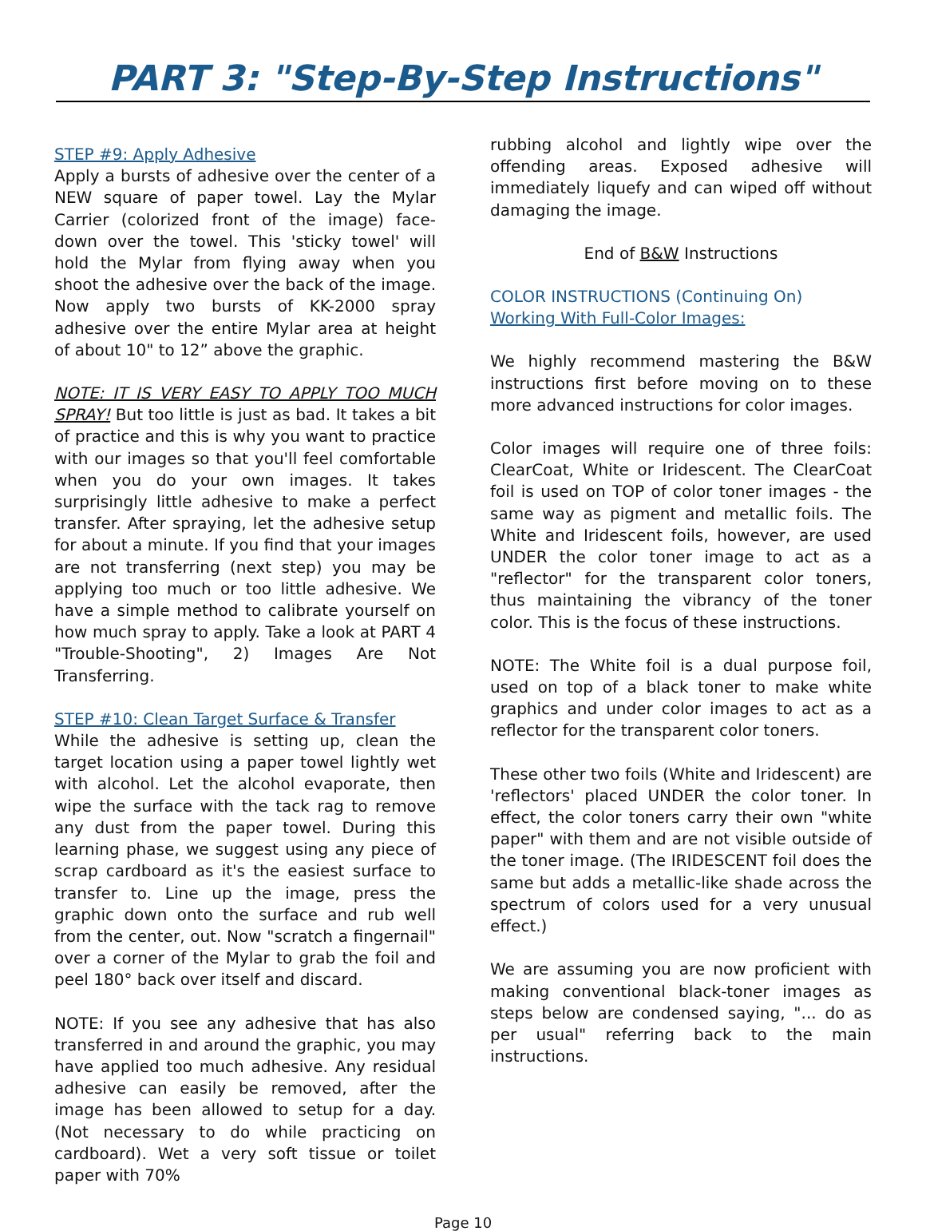PART 3: "Step-By-Step Instructions"
STEP #9: Apply Adhesive
Apply a bursts of adhesive over the center of a NEW square of paper towel. Lay the Mylar Carrier (colorized front of the image) face-down over the towel. This 'sticky towel' will hold the Mylar from flying away when you shoot the adhesive over the back of the image. Now apply two bursts of KK-2000 spray adhesive over the entire Mylar area at height of about 10" to 12” above the graphic.
NOTE: IT IS VERY EASY TO APPLY TOO MUCH SPRAY! But too little is just as bad. It takes a bit of practice and this is why you want to practice with our images so that you'll feel comfortable when you do your own images. It takes surprisingly little adhesive to make a perfect transfer. After spraying, let the adhesive setup for about a minute. If you find that your images are not transferring (next step) you may be applying too much or too little adhesive. We have a simple method to calibrate yourself on how much spray to apply. Take a look at PART 4 "Trouble-Shooting", 2) Images Are Not Transferring.
STEP #10: Clean Target Surface & Transfer
While the adhesive is setting up, clean the target location using a paper towel lightly wet with alcohol. Let the alcohol evaporate, then wipe the surface with the tack rag to remove any dust from the paper towel. During this learning phase, we suggest using any piece of scrap cardboard as it's the easiest surface to transfer to. Line up the image, press the graphic down onto the surface and rub well from the center, out. Now "scratch a fingernail" over a corner of the Mylar to grab the foil and peel 180° back over itself and discard.
NOTE: If you see any adhesive that has also transferred in and around the graphic, you may have applied too much adhesive. Any residual adhesive can easily be removed, after the image has been allowed to setup for a day. (Not necessary to do while practicing on cardboard). Wet a very soft tissue or toilet paper with 70%
rubbing alcohol and lightly wipe over the offending areas. Exposed adhesive will immediately liquefy and can wiped off without damaging the image.
End of B&W Instructions
COLOR INSTRUCTIONS (Continuing On)
Working With Full-Color Images:
We highly recommend mastering the B&W instructions first before moving on to these more advanced instructions for color images.
Color images will require one of three foils: ClearCoat, White or Iridescent. The ClearCoat foil is used on TOP of color toner images - the same way as pigment and metallic foils. The White and Iridescent foils, however, are used UNDER the color toner image to act as a "reflector" for the transparent color toners, thus maintaining the vibrancy of the toner color. This is the focus of these instructions.
NOTE: The White foil is a dual purpose foil, used on top of a black toner to make white graphics and under color images to act as a reflector for the transparent color toners.
These other two foils (White and Iridescent) are 'reflectors' placed UNDER the color toner. In effect, the color toners carry their own "white paper" with them and are not visible outside of the toner image. (The IRIDESCENT foil does the same but adds a metallic-like shade across the spectrum of colors used for a very unusual effect.)
We are assuming you are now proficient with making conventional black-toner images as steps below are condensed saying, "... do as per usual" referring back to the main instructions.
Page 10